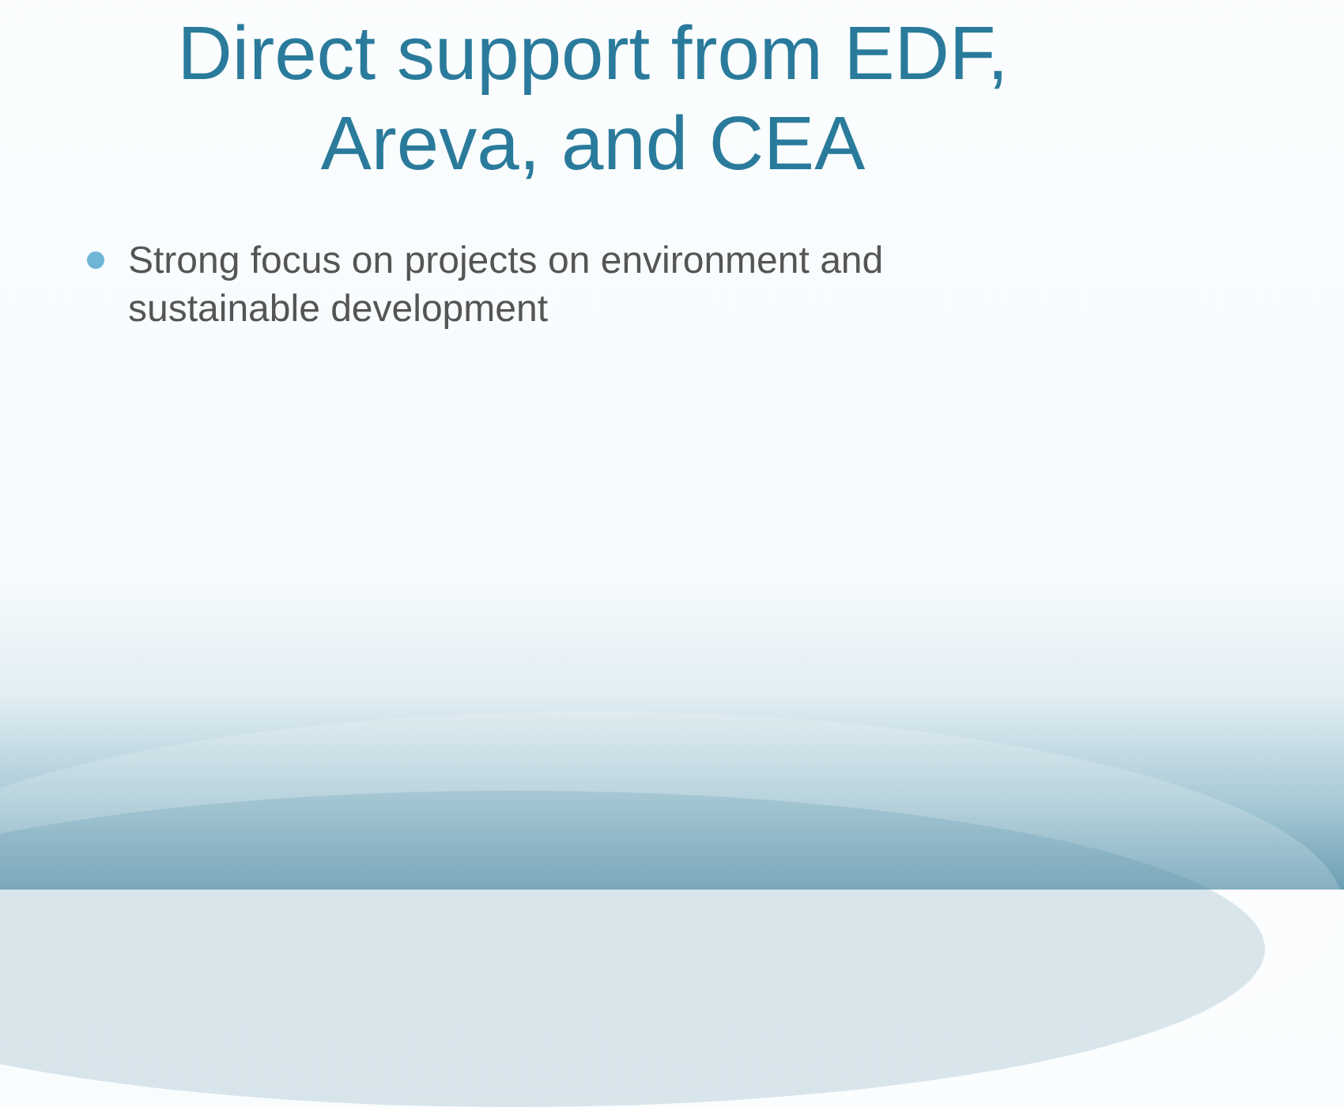Direct support from EDF,
Areva, and CEA
Strong focus on projects on environment and sustainable development